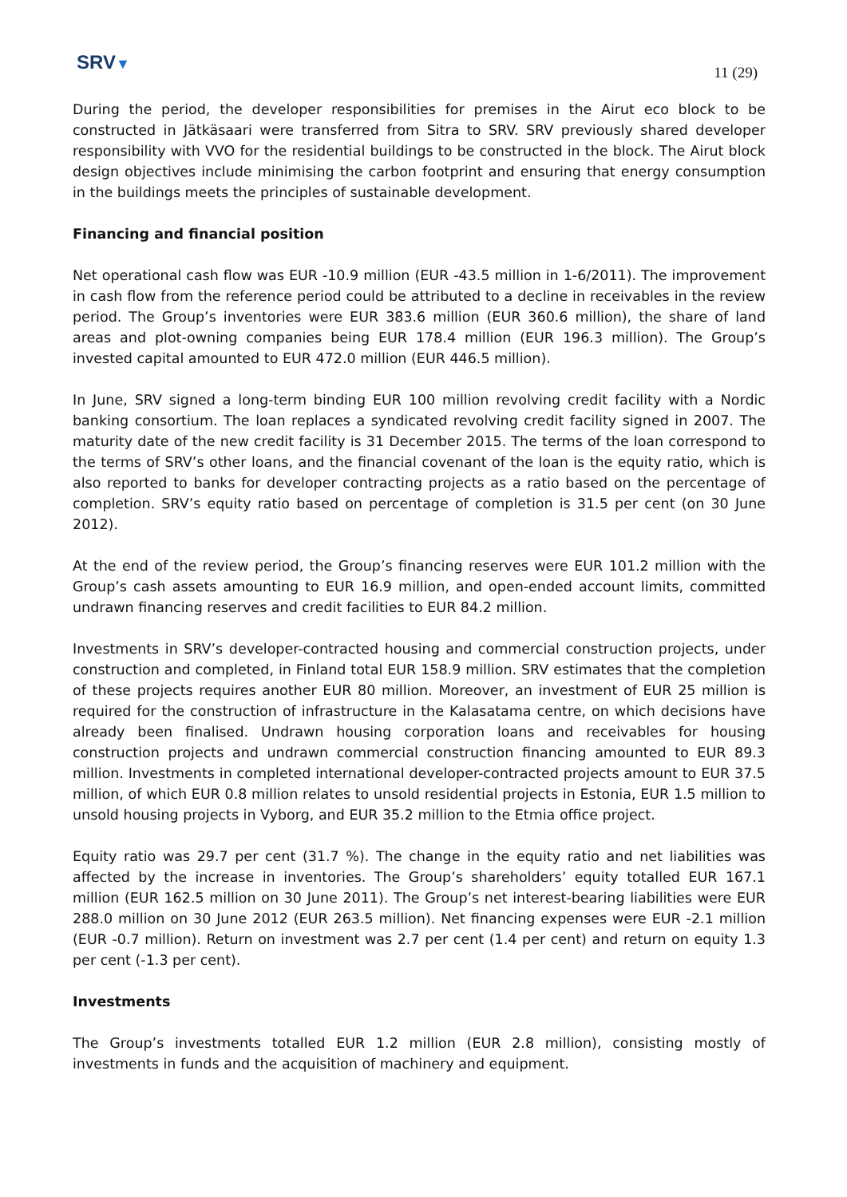SRV▼
11 (29)
During the period, the developer responsibilities for premises in the Airut eco block to be constructed in Jätkäsaari were transferred from Sitra to SRV. SRV previously shared developer responsibility with VVO for the residential buildings to be constructed in the block. The Airut block design objectives include minimising the carbon footprint and ensuring that energy consumption in the buildings meets the principles of sustainable development.
Financing and financial position
Net operational cash flow was EUR -10.9 million (EUR -43.5 million in 1-6/2011). The improvement in cash flow from the reference period could be attributed to a decline in receivables in the review period. The Group’s inventories were EUR 383.6 million (EUR 360.6 million), the share of land areas and plot-owning companies being EUR 178.4 million (EUR 196.3 million). The Group’s invested capital amounted to EUR 472.0 million (EUR 446.5 million).
In June, SRV signed a long-term binding EUR 100 million revolving credit facility with a Nordic banking consortium. The loan replaces a syndicated revolving credit facility signed in 2007. The maturity date of the new credit facility is 31 December 2015. The terms of the loan correspond to the terms of SRV’s other loans, and the financial covenant of the loan is the equity ratio, which is also reported to banks for developer contracting projects as a ratio based on the percentage of completion. SRV’s equity ratio based on percentage of completion is 31.5 per cent (on 30 June 2012).
At the end of the review period, the Group’s financing reserves were EUR 101.2 million with the Group’s cash assets amounting to EUR 16.9 million, and open-ended account limits, committed undrawn financing reserves and credit facilities to EUR 84.2 million.
Investments in SRV’s developer-contracted housing and commercial construction projects, under construction and completed, in Finland total EUR 158.9 million. SRV estimates that the completion of these projects requires another EUR 80 million. Moreover, an investment of EUR 25 million is required for the construction of infrastructure in the Kalasatama centre, on which decisions have already been finalised. Undrawn housing corporation loans and receivables for housing construction projects and undrawn commercial construction financing amounted to EUR 89.3 million. Investments in completed international developer-contracted projects amount to EUR 37.5 million, of which EUR 0.8 million relates to unsold residential projects in Estonia, EUR 1.5 million to unsold housing projects in Vyborg, and EUR 35.2 million to the Etmia office project.
Equity ratio was 29.7 per cent (31.7 %). The change in the equity ratio and net liabilities was affected by the increase in inventories. The Group’s shareholders’ equity totalled EUR 167.1 million (EUR 162.5 million on 30 June 2011). The Group’s net interest-bearing liabilities were EUR 288.0 million on 30 June 2012 (EUR 263.5 million). Net financing expenses were EUR -2.1 million (EUR -0.7 million). Return on investment was 2.7 per cent (1.4 per cent) and return on equity 1.3 per cent (-1.3 per cent).
Investments
The Group’s investments totalled EUR 1.2 million (EUR 2.8 million), consisting mostly of investments in funds and the acquisition of machinery and equipment.